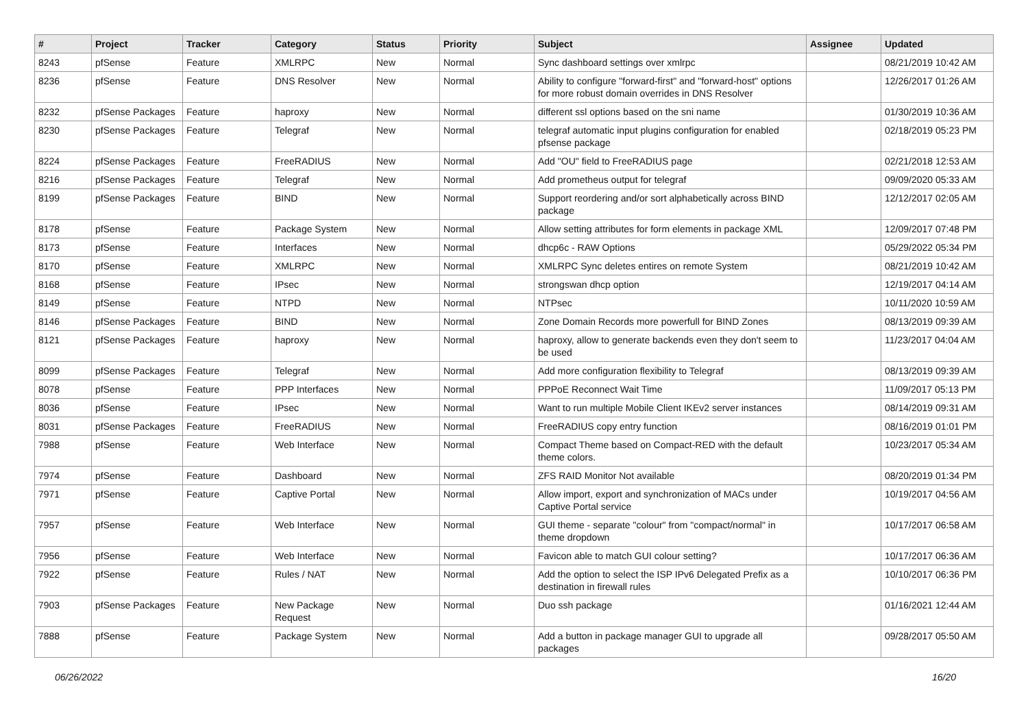| # | Project | Tracker | Category | Status | Priority | Subject | Assignee | Updated |
| --- | --- | --- | --- | --- | --- | --- | --- | --- |
| 8243 | pfSense | Feature | XMLRPC | New | Normal | Sync dashboard settings over xmlrpc | | 08/21/2019 10:42 AM |
| 8236 | pfSense | Feature | DNS Resolver | New | Normal | Ability to configure "forward-first" and "forward-host" options for more robust domain overrides in DNS Resolver | | 12/26/2017 01:26 AM |
| 8232 | pfSense Packages | Feature | haproxy | New | Normal | different ssl options based on the sni name | | 01/30/2019 10:36 AM |
| 8230 | pfSense Packages | Feature | Telegraf | New | Normal | telegraf automatic input plugins configuration for enabled pfsense package | | 02/18/2019 05:23 PM |
| 8224 | pfSense Packages | Feature | FreeRADIUS | New | Normal | Add "OU" field to FreeRADIUS page | | 02/21/2018 12:53 AM |
| 8216 | pfSense Packages | Feature | Telegraf | New | Normal | Add prometheus output for telegraf | | 09/09/2020 05:33 AM |
| 8199 | pfSense Packages | Feature | BIND | New | Normal | Support reordering and/or sort alphabetically across BIND package | | 12/12/2017 02:05 AM |
| 8178 | pfSense | Feature | Package System | New | Normal | Allow setting attributes for form elements in package XML | | 12/09/2017 07:48 PM |
| 8173 | pfSense | Feature | Interfaces | New | Normal | dhcp6c - RAW Options | | 05/29/2022 05:34 PM |
| 8170 | pfSense | Feature | XMLRPC | New | Normal | XMLRPC Sync deletes entires on remote System | | 08/21/2019 10:42 AM |
| 8168 | pfSense | Feature | IPsec | New | Normal | strongswan dhcp option | | 12/19/2017 04:14 AM |
| 8149 | pfSense | Feature | NTPD | New | Normal | NTPsec | | 10/11/2020 10:59 AM |
| 8146 | pfSense Packages | Feature | BIND | New | Normal | Zone Domain Records more powerfull for BIND Zones | | 08/13/2019 09:39 AM |
| 8121 | pfSense Packages | Feature | haproxy | New | Normal | haproxy, allow to generate backends even they don't seem to be used | | 11/23/2017 04:04 AM |
| 8099 | pfSense Packages | Feature | Telegraf | New | Normal | Add more configuration flexibility to Telegraf | | 08/13/2019 09:39 AM |
| 8078 | pfSense | Feature | PPP Interfaces | New | Normal | PPPoE Reconnect Wait Time | | 11/09/2017 05:13 PM |
| 8036 | pfSense | Feature | IPsec | New | Normal | Want to run multiple Mobile Client IKEv2 server instances | | 08/14/2019 09:31 AM |
| 8031 | pfSense Packages | Feature | FreeRADIUS | New | Normal | FreeRADIUS copy entry function | | 08/16/2019 01:01 PM |
| 7988 | pfSense | Feature | Web Interface | New | Normal | Compact Theme based on Compact-RED with the default theme colors. | | 10/23/2017 05:34 AM |
| 7974 | pfSense | Feature | Dashboard | New | Normal | ZFS RAID Monitor Not available | | 08/20/2019 01:34 PM |
| 7971 | pfSense | Feature | Captive Portal | New | Normal | Allow import, export and synchronization of MACs under Captive Portal service | | 10/19/2017 04:56 AM |
| 7957 | pfSense | Feature | Web Interface | New | Normal | GUI theme - separate "colour" from "compact/normal" in theme dropdown | | 10/17/2017 06:58 AM |
| 7956 | pfSense | Feature | Web Interface | New | Normal | Favicon able to match GUI colour setting? | | 10/17/2017 06:36 AM |
| 7922 | pfSense | Feature | Rules / NAT | New | Normal | Add the option to select the ISP IPv6 Delegated Prefix as a destination in firewall rules | | 10/10/2017 06:36 PM |
| 7903 | pfSense Packages | Feature | New Package Request | New | Normal | Duo ssh package | | 01/16/2021 12:44 AM |
| 7888 | pfSense | Feature | Package System | New | Normal | Add a button in package manager GUI to upgrade all packages | | 09/28/2017 05:50 AM |
06/26/2022 16/20